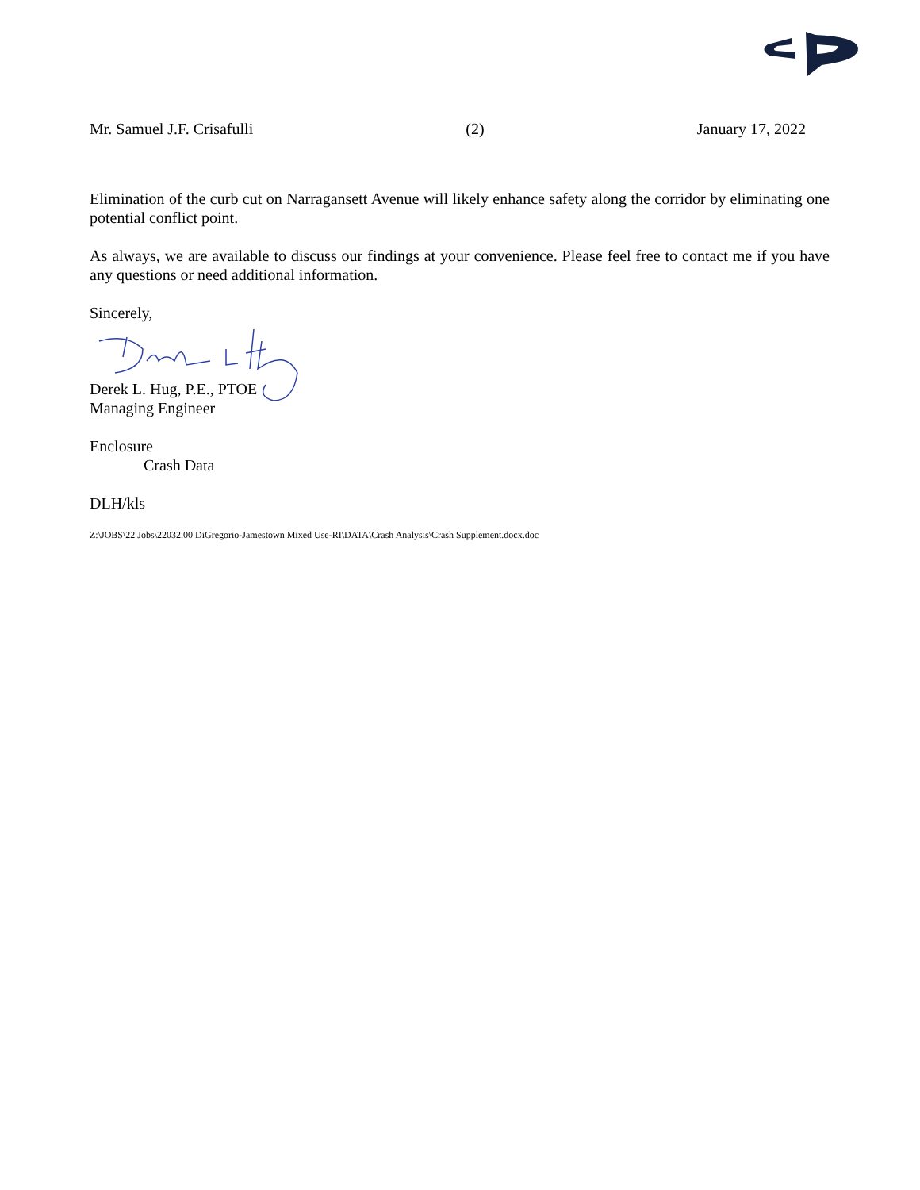Mr. Samuel J.F. Crisafulli (2) January 17, 2022
Elimination of the curb cut on Narragansett Avenue will likely enhance safety along the corridor by eliminating one potential conflict point.
As always, we are available to discuss our findings at your convenience. Please feel free to contact me if you have any questions or need additional information.
Sincerely,
Derek L. Hug, P.E., PTOE
Managing Engineer
Enclosure
Crash Data
DLH/kls
Z:\JOBS\22 Jobs\22032.00 DiGregorio-Jamestown Mixed Use-RI\DATA\Crash Analysis\Crash Supplement.docx.doc